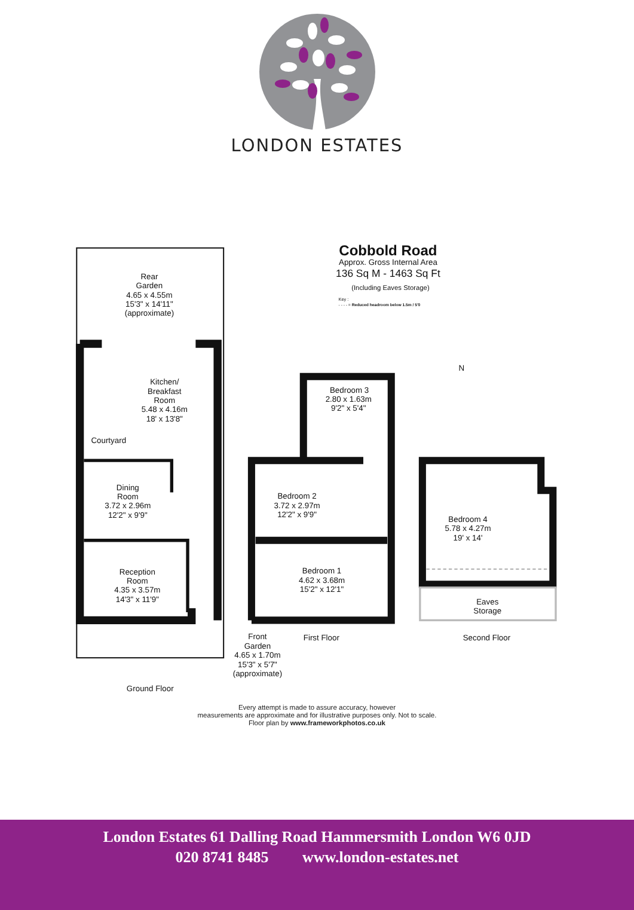LONDON ESTATES
Cobbold Road
Approx. Gross Internal Area
136 Sq M - 1463 Sq Ft
(Including Eaves Storage)
Key :
- - - - = Reduced headroom below 1.5m / 5'0
N
Rear
Garden
4.65 x 4.55m
15'3" x 14'11"
(approximate)
Kitchen/
Breakfast
Room
5.48 x 4.16m
18' x 13'8"
Courtyard
Dining
Room
3.72 x 2.96m
12'2" x 9'9"
Reception
Room
4.35 x 3.57m
14'3" x 11'9"
Front
Garden
4.65 x 1.70m
15'3" x 5'7"
(approximate)
Ground Floor
Bedroom 3
2.80 x 1.63m
9'2" x 5'4"
Bedroom 2
3.72 x 2.97m
12'2" x 9'9"
Bedroom 1
4.62 x 3.68m
15'2" x 12'1"
First Floor
Bedroom 4
5.78 x 4.27m
19' x 14'
Eaves
Storage
Second Floor
Every attempt is made to assure accuracy, however
measurements are approximate and for illustrative purposes only. Not to scale.
Floor plan by www.frameworkphotos.co.uk
London Estates 61 Dalling Road Hammersmith London W6 0JD
020 8741 8485 www.london-estates.net